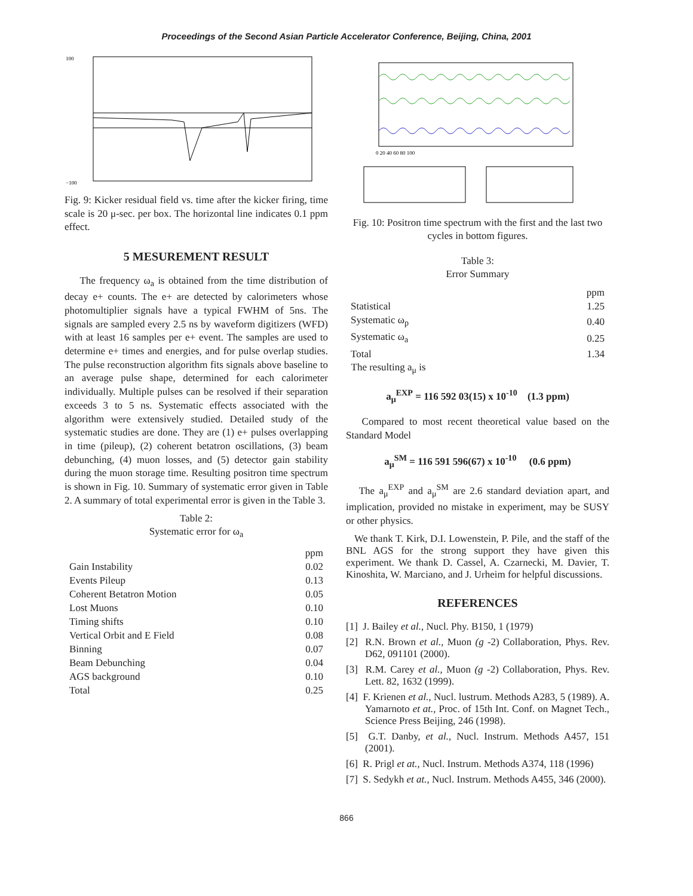Proceedings of the Second Asian Particle Accelerator Conference, Beijing, China, 2001
100
−100
Fig. 9: Kicker residual field vs. time after the kicker firing, time scale is 20 μ-sec. per box. The horizontal line indicates 0.1 ppm effect.
5 MESUREMENT RESULT
The frequency ω<sub>a</sub> is obtained from the time distribution of decay e+ counts. The e+ are detected by calorimeters whose photomultiplier signals have a typical FWHM of 5ns. The signals are sampled every 2.5 ns by waveform digitizers (WFD) with at least 16 samples per e+ event. The samples are used to determine e+ times and energies, and for pulse overlap studies. The pulse reconstruction algorithm fits signals above baseline to an average pulse shape, determined for each calorimeter individually. Multiple pulses can be resolved if their separation exceeds 3 to 5 ns. Systematic effects associated with the algorithm were extensively studied. Detailed study of the systematic studies are done. They are (1) e+ pulses overlapping in time (pileup), (2) coherent betatron oscillations, (3) beam debunching, (4) muon losses, and (5) detector gain stability during the muon storage time. Resulting positron time spectrum is shown in Fig. 10. Summary of systematic error given in Table 2. A summary of total experimental error is given in the Table 3.
Table 2:
Systematic error for ω<sub>a</sub>
| | ppm |
| Gain Instability | 0.02 |
| Events Pileup | 0.13 |
| Coherent Betatron Motion | 0.05 |
| Lost Muons | 0.10 |
| Timing shifts | 0.10 |
| Vertical Orbit and E Field | 0.08 |
| Binning | 0.07 |
| Beam Debunching | 0.04 |
| AGS background | 0.10 |
| Total | 0.25 |
0 20 40 60 80 100
Fig. 10: Positron time spectrum with the first and the last two cycles in bottom figures.
Table 3:
Error Summary
| | ppm |
| Statistical | 1.25 |
| Systematic ω<sub>p</sub> | 0.40 |
| Systematic ω<sub>a</sub> | 0.25 |
| Total | 1.34 |
The resulting a<sub>μ</sub> is
a<sub>μ</sub><sup>EXP</sup> = 116 592 03(15) x 10<sup>-10</sup> (1.3 ppm)
Compared to most recent theoretical value based on the Standard Model
a<sub>μ</sub><sup>SM</sup> = 116 591 596(67) x 10<sup>-10</sup> (0.6 ppm)
The a<sub>μ</sub><sup>EXP</sup> and a<sub>μ</sub><sup>SM</sup> are 2.6 standard deviation apart, and implication, provided no mistake in experiment, may be SUSY or other physics.
We thank T. Kirk, D.I. Lowenstein, P. Pile, and the staff of the BNL AGS for the strong support they have given this experiment. We thank D. Cassel, A. Czarnecki, M. Davier, T. Kinoshita, W. Marciano, and J. Urheim for helpful discussions.
REFERENCES
[1] J. Bailey et al., Nucl. Phy. B150, 1 (1979)
[2] R.N. Brown et al., Muon (g -2) Collaboration, Phys. Rev. D62, 091101 (2000).
[3] R.M. Carey et al., Muon (g -2) Collaboration, Phys. Rev. Lett. 82, 1632 (1999).
[4] F. Krienen et al., Nucl. lustrum. Methods A283, 5 (1989). A. Yamarnoto et at., Proc. of 15th Int. Conf. on Magnet Tech., Science Press Beijing, 246 (1998).
[5] G.T. Danby, et al., Nucl. Instrum. Methods A457, 151 (2001).
[6] R. Prigl et at., Nucl. Instrum. Methods A374, 118 (1996)
[7] S. Sedykh et at., Nucl. Instrum. Methods A455, 346 (2000).
866